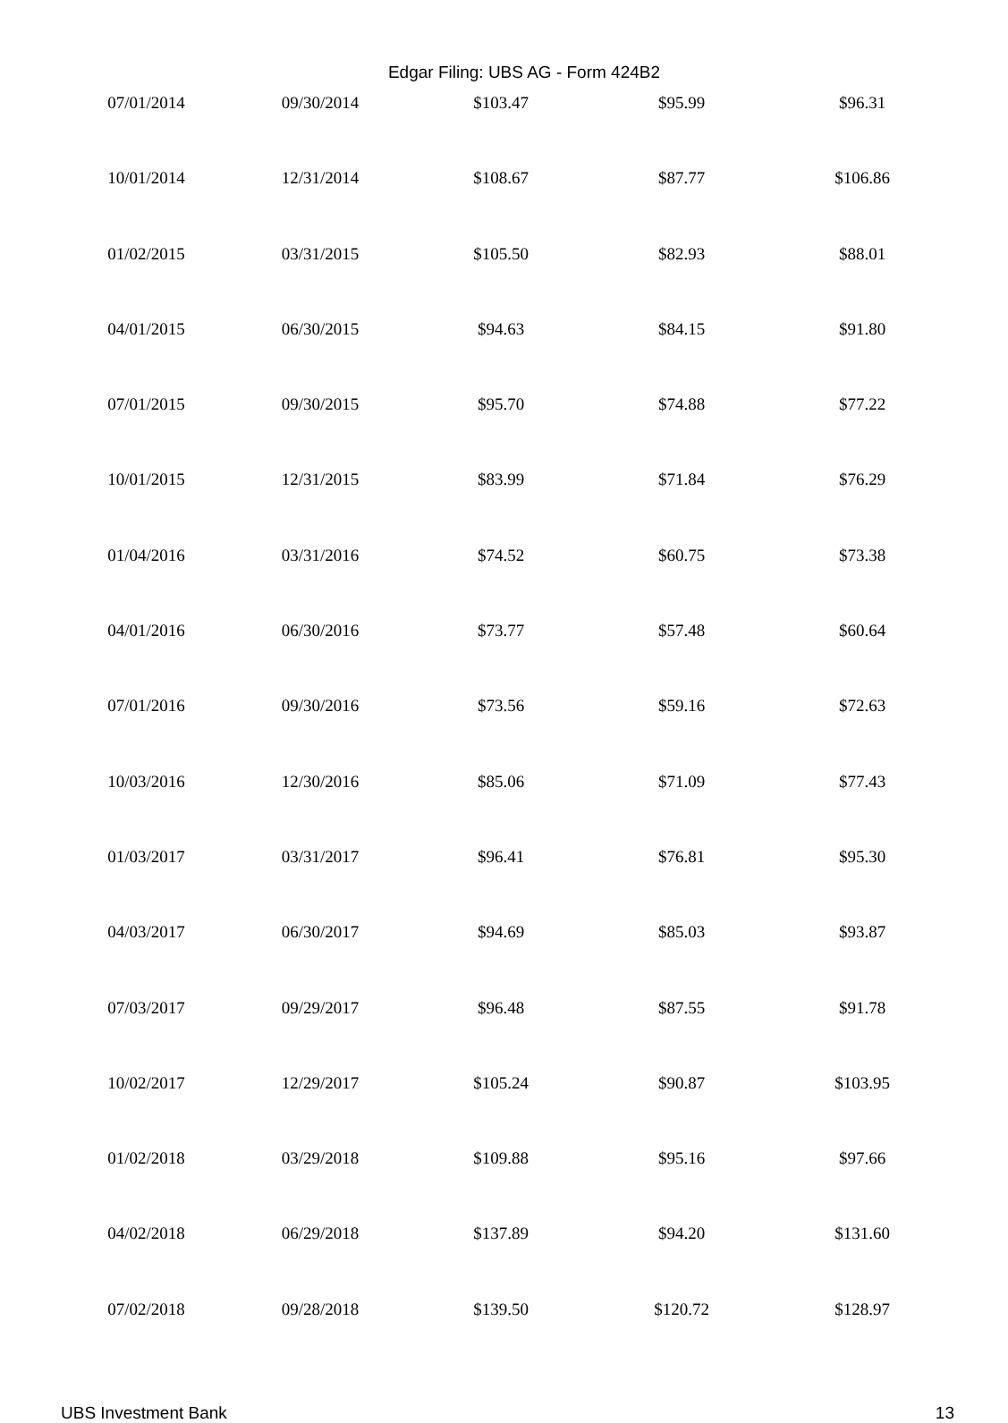Edgar Filing: UBS AG - Form 424B2
| 07/01/2014 | 09/30/2014 | $103.47 | $95.99 | $96.31 |
| 10/01/2014 | 12/31/2014 | $108.67 | $87.77 | $106.86 |
| 01/02/2015 | 03/31/2015 | $105.50 | $82.93 | $88.01 |
| 04/01/2015 | 06/30/2015 | $94.63 | $84.15 | $91.80 |
| 07/01/2015 | 09/30/2015 | $95.70 | $74.88 | $77.22 |
| 10/01/2015 | 12/31/2015 | $83.99 | $71.84 | $76.29 |
| 01/04/2016 | 03/31/2016 | $74.52 | $60.75 | $73.38 |
| 04/01/2016 | 06/30/2016 | $73.77 | $57.48 | $60.64 |
| 07/01/2016 | 09/30/2016 | $73.56 | $59.16 | $72.63 |
| 10/03/2016 | 12/30/2016 | $85.06 | $71.09 | $77.43 |
| 01/03/2017 | 03/31/2017 | $96.41 | $76.81 | $95.30 |
| 04/03/2017 | 06/30/2017 | $94.69 | $85.03 | $93.87 |
| 07/03/2017 | 09/29/2017 | $96.48 | $87.55 | $91.78 |
| 10/02/2017 | 12/29/2017 | $105.24 | $90.87 | $103.95 |
| 01/02/2018 | 03/29/2018 | $109.88 | $95.16 | $97.66 |
| 04/02/2018 | 06/29/2018 | $137.89 | $94.20 | $131.60 |
| 07/02/2018 | 09/28/2018 | $139.50 | $120.72 | $128.97 |
UBS Investment Bank 13